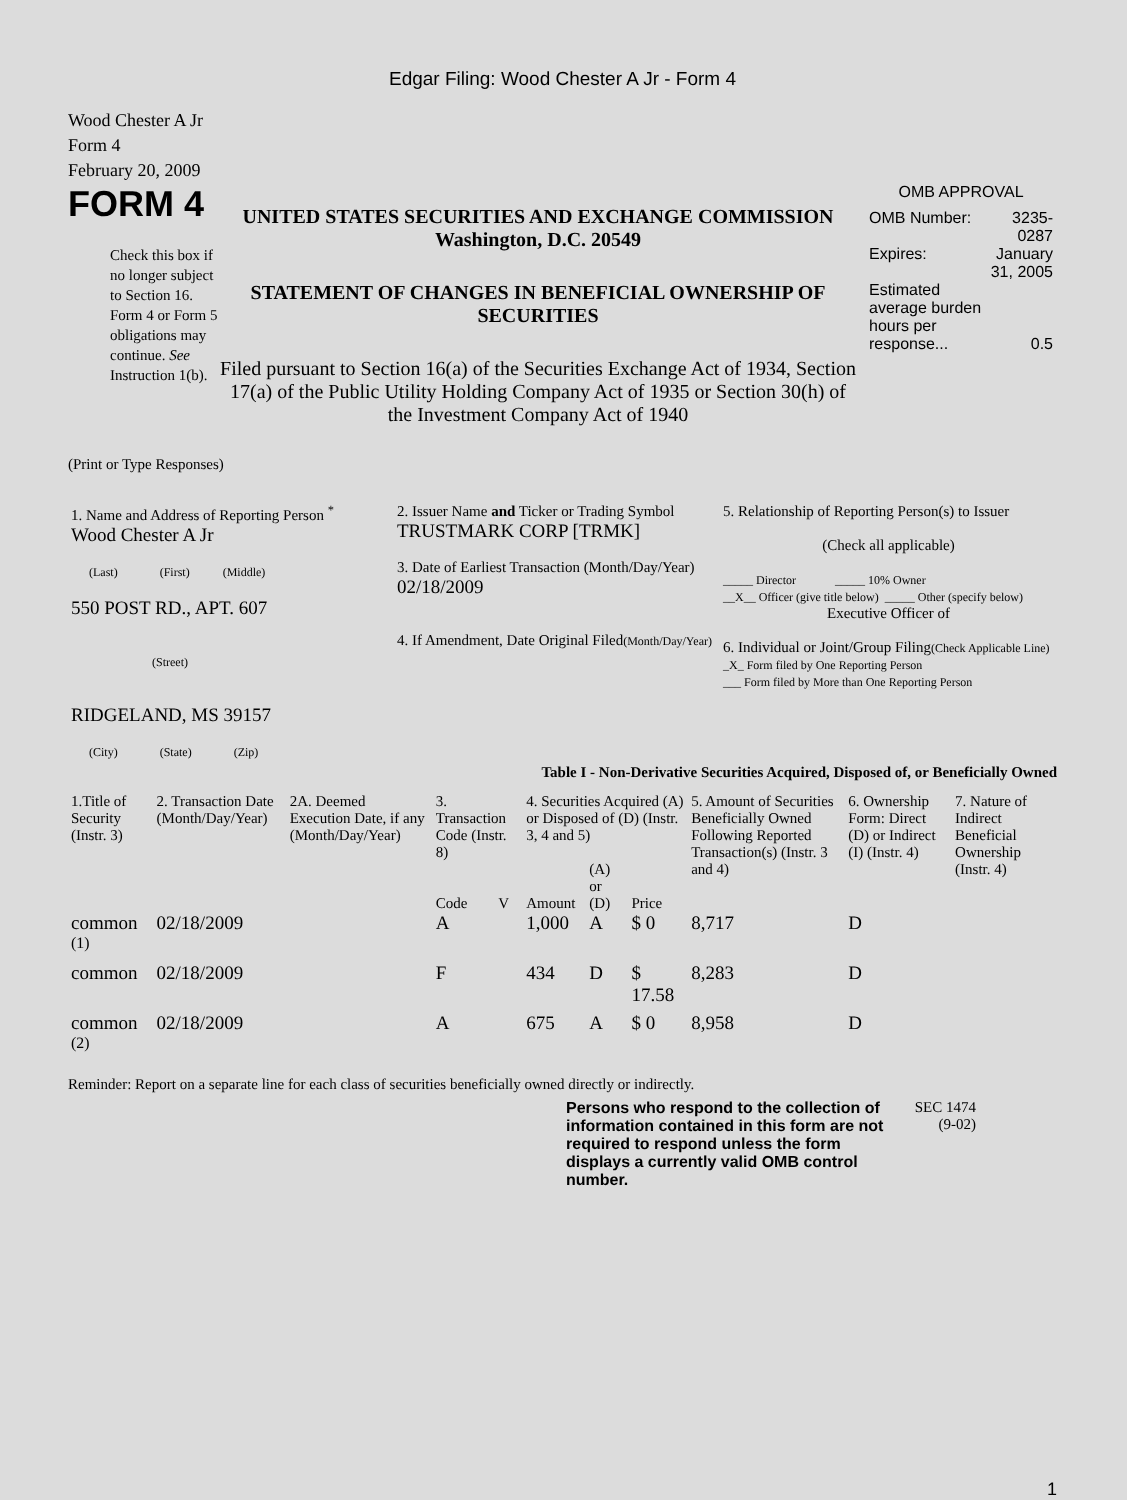Edgar Filing: Wood Chester A Jr - Form 4
Wood Chester A Jr
Form 4
February 20, 2009
FORM 4
Check this box if no longer subject to Section 16. Form 4 or Form 5 obligations may continue. See Instruction 1(b).
UNITED STATES SECURITIES AND EXCHANGE COMMISSION
Washington, D.C. 20549
STATEMENT OF CHANGES IN BENEFICIAL OWNERSHIP OF SECURITIES
Filed pursuant to Section 16(a) of the Securities Exchange Act of 1934, Section 17(a) of the Public Utility Holding Company Act of 1935 or Section 30(h) of the Investment Company Act of 1940
OMB APPROVAL
| OMB Number: | 3235-0287 |
| Expires: | January 31, 2005 |
| Estimated average burden hours per response... | 0.5 |
(Print or Type Responses)
| 1. Name and Address of Reporting Person <sup>*</sup> Wood Chester A Jr (Last) (First) (Middle) 550 POST RD., APT. 607 (Street) RIDGELAND, MS 39157 (City) (State) (Zip) | 2. Issuer Name and Ticker or Trading Symbol TRUSTMARK CORP [TRMK] 3. Date of Earliest Transaction (Month/Day/Year) 02/18/2009 4. If Amendment, Date Original Filed (Month/Day/Year) | 5. Relationship of Reporting Person(s) to Issuer (Check all applicable) _____ Director _____ 10% Owner __X__ Officer (give title below) _____ Other (specify below) Executive Officer of 6. Individual or Joint/Group Filing (Check Applicable Line) _X_ Form filed by One Reporting Person ___ Form filed by More than One Reporting Person |
Table I - Non-Derivative Securities Acquired, Disposed of, or Beneficially Owned
| 1.Title of Security (Instr. 3) | 2. Transaction Date (Month/Day/Year) | 2A. Deemed Execution Date, if any (Month/Day/Year) | 3. Transaction Code (Instr. 8) | | 4. Securities Acquired (A) or Disposed of (D) (Instr. 3, 4 and 5) | | | 5. Amount of Securities Beneficially Owned Following Reported Transaction(s) (Instr. 3 and 4) | 6. Ownership Form: Direct (D) or Indirect (I) (Instr. 4) | 7. Nature of Indirect Beneficial Ownership (Instr. 4) |
| --- | --- | --- | --- | --- | --- | --- | --- | --- | --- | --- |
| | | | Code | V | Amount | (A) or (D) | Price | | | |
| common <sup>(1)</sup> | 02/18/2009 | | A | | 1,000 | A | $ 0 | 8,717 | D | |
| common | 02/18/2009 | | F | | 434 | D | $ 17.58 | 8,283 | D | |
| common <sup>(2)</sup> | 02/18/2009 | | A | | 675 | A | $ 0 | 8,958 | D | |
Reminder: Report on a separate line for each class of securities beneficially owned directly or indirectly.
Persons who respond to the collection of information contained in this form are not required to respond unless the form displays a currently valid OMB control number.
SEC 1474 (9-02)
1